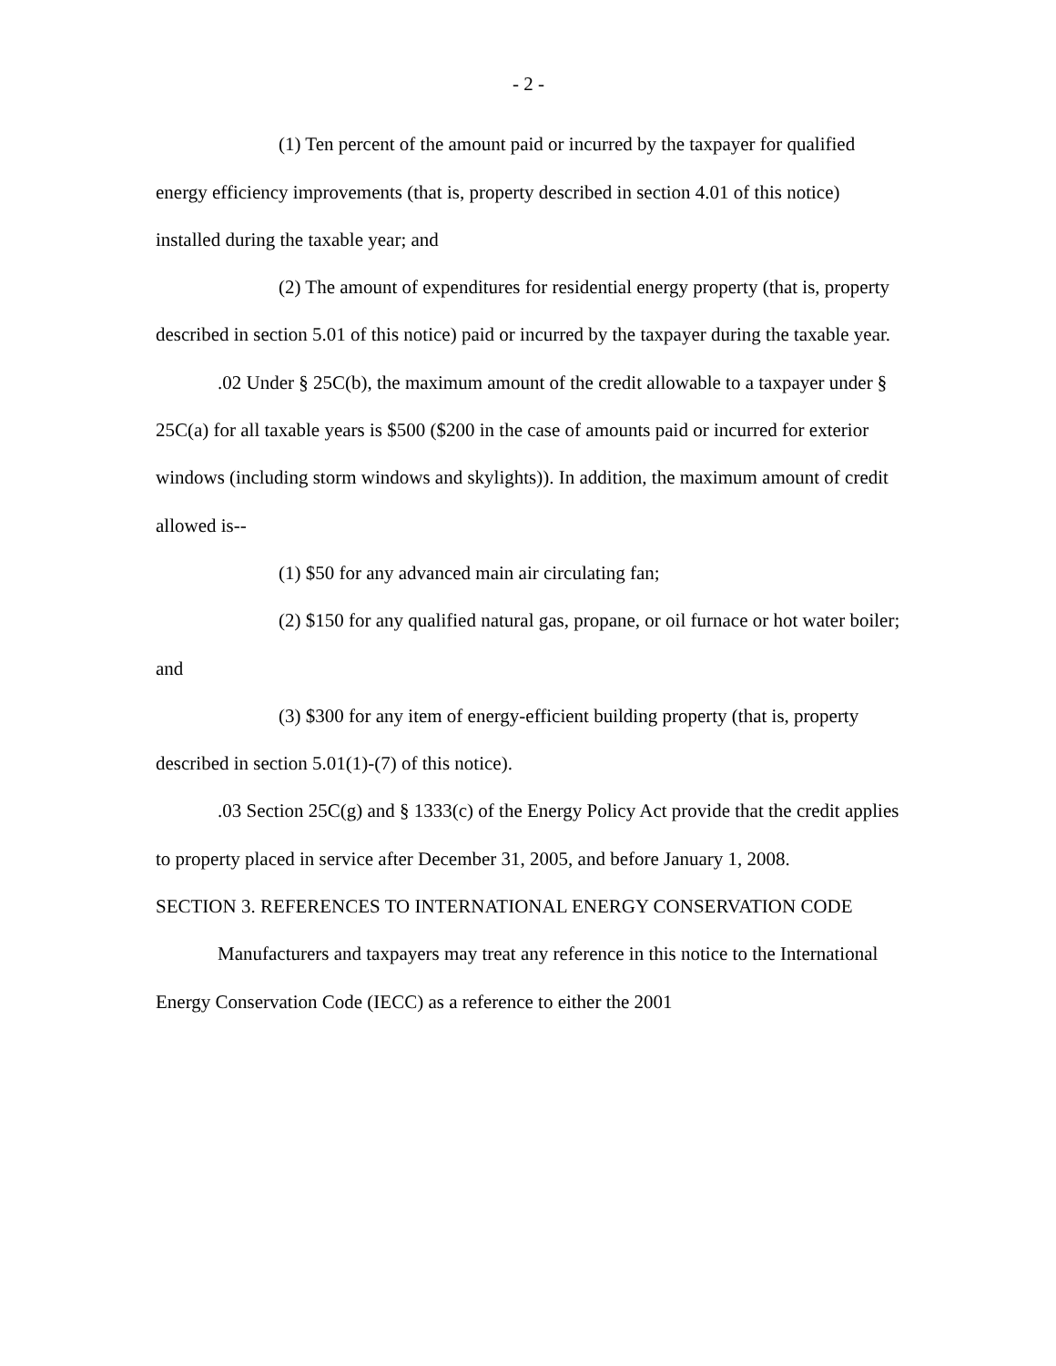- 2 -
(1) Ten percent of the amount paid or incurred by the taxpayer for qualified energy efficiency improvements (that is, property described in section 4.01 of this notice) installed during the taxable year; and
(2) The amount of expenditures for residential energy property (that is, property described in section 5.01 of this notice) paid or incurred by the taxpayer during the taxable year.
.02 Under § 25C(b), the maximum amount of the credit allowable to a taxpayer under § 25C(a) for all taxable years is $500 ($200 in the case of amounts paid or incurred for exterior windows (including storm windows and skylights)). In addition, the maximum amount of credit allowed is--
(1) $50 for any advanced main air circulating fan;
(2) $150 for any qualified natural gas, propane, or oil furnace or hot water boiler; and
(3) $300 for any item of energy-efficient building property (that is, property described in section 5.01(1)-(7) of this notice).
.03 Section 25C(g) and § 1333(c) of the Energy Policy Act provide that the credit applies to property placed in service after December 31, 2005, and before January 1, 2008.
SECTION 3. REFERENCES TO INTERNATIONAL ENERGY CONSERVATION CODE
Manufacturers and taxpayers may treat any reference in this notice to the International Energy Conservation Code (IECC) as a reference to either the 2001